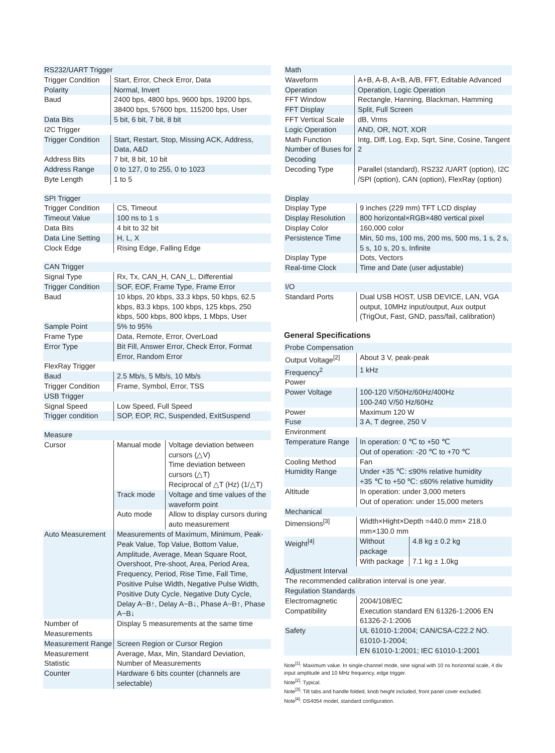| RS232/UART Trigger | |
| --- | --- |
| Trigger Condition | Start, Error, Check Error, Data |
| Polarity | Normal, Invert |
| Baud | 2400 bps, 4800 bps, 9600 bps, 19200 bps, 38400 bps, 57600 bps, 115200 bps, User |
| Data Bits | 5 bit, 6 bit, 7 bit, 8 bit |
| I2C Trigger | |
| Trigger Condition | Start, Restart, Stop, Missing ACK, Address, Data, A&D |
| Address Bits | 7 bit, 8 bit, 10 bit |
| Address Range | 0 to 127, 0 to 255, 0 to 1023 |
| Byte Length | 1 to 5 |
| SPI Trigger | |
| --- | --- |
| Trigger Condition | CS, Timeout |
| Timeout Value | 100 ns to 1 s |
| Data Bits | 4 bit to 32 bit |
| Data Line Setting | H, L, X |
| Clock Edge | Rising Edge, Falling Edge |
| CAN Trigger | |
| --- | --- |
| Signal Type | Rx, Tx, CAN_H, CAN_L, Differential |
| Trigger Condition | SOF, EOF, Frame Type, Frame Error |
| Baud | 10 kbps, 20 kbps, 33.3 kbps, 50 kbps, 62.5 kbps, 83.3 kbps, 100 kbps, 125 kbps, 250 kbps, 500 kbps, 800 kbps, 1 Mbps, User |
| Sample Point | 5% to 95% |
| Frame Type | Data, Remote, Error, OverLoad |
| Error Type | Bit Fill, Answer Error, Check Error, Format Error, Random Error |
| FlexRay Trigger | |
| Baud | 2.5 Mb/s, 5 Mb/s, 10 Mb/s |
| Trigger Condition | Frame, Symbol, Error, TSS |
| USB Trigger | |
| Signal Speed | Low Speed, Full Speed |
| Trigger condition | SOP, EOP, RC, Suspended, ExitSuspend |
| Measure | | |
| --- | --- | --- |
| Cursor | Manual mode | Voltage deviation between cursors (△V) Time deviation between cursors (△T) Reciprocal of △T (Hz) (1/△T) |
| | Track mode | Voltage and time values of the waveform point |
| | Auto mode | Allow to display cursors during auto measurement |
| Auto Measurement | Measurements of Maximum, Minimum, Peak-Peak Value, Top Value, Bottom Value, Amplitude, Average, Mean Square Root, Overshoot, Pre-shoot, Area, Period Area, Frequency, Period, Rise Time, Fall Time, Positive Pulse Width, Negative Pulse Width, Positive Duty Cycle, Negative Duty Cycle, Delay A~B↑, Delay A~B↓, Phase A~B↑, Phase A~B↓ | |
| Number of Measurements | Display 5 measurements at the same time | |
| Measurement Range | Screen Region or Cursor Region | |
| Measurement Statistic | Average, Max, Min, Standard Deviation, Number of Measurements | |
| Counter | Hardware 6 bits counter (channels are selectable) | |
| Math | |
| --- | --- |
| Waveform | A+B, A-B, A×B, A/B, FFT, Editable Advanced |
| Operation | Operation, Logic Operation |
| FFT Window | Rectangle, Hanning, Blackman, Hamming |
| FFT Display | Split, Full Screen |
| FFT Vertical Scale | dB, Vrms |
| Logic Operation | AND, OR, NOT, XOR |
| Math Function | Intg, Diff, Log, Exp, Sqrt, Sine, Cosine, Tangent |
| Number of Buses for Decoding | 2 |
| Decoding Type | Parallel (standard), RS232 /UART (option), I2C /SPI (option), CAN (option), FlexRay (option) |
| Display | |
| --- | --- |
| Display Type | 9 inches (229 mm) TFT LCD display |
| Display Resolution | 800 horizontal×RGB×480 vertical pixel |
| Display Color | 160,000 color |
| Persistence Time | Min, 50 ms, 100 ms, 200 ms, 500 ms, 1 s, 2 s, 5 s, 10 s, 20 s, Infinite |
| Display Type | Dots, Vectors |
| Real-time Clock | Time and Date (user adjustable) |
| I/O | |
| --- | --- |
| Standard Ports | Dual USB HOST, USB DEVICE, LAN, VGA output, 10MHz input/output, Aux output (TrigOut, Fast, GND, pass/fail, calibration) |
General Specifications
| Probe Compensation | | |
| --- | --- | --- |
| Output Voltage<sup>[2]</sup> | About 3 V, peak-peak | |
| Frequency<sup>2</sup> | 1 kHz | |
| Power | | |
| Power Voltage | 100-120 V/50Hz/60Hz/400Hz 100-240 V/50 Hz/60Hz | |
| Power | Maximum 120 W | |
| Fuse | 3 A, T degree, 250 V | |
| Environment | | |
| Temperature Range | In operation: 0 ℃ to +50 ℃ Out of operation: -20 ℃ to +70 ℃ | |
| Cooling Method | Fan | |
| Humidity Range | Under +35 ℃: ≤90% relative humidity +35 ℃ to +50 ℃: ≤60% relative humidity | |
| Altitude | In operation: under 3,000 meters Out of operation: under 15,000 meters | |
| Mechanical | | |
| Dimensions<sup>[3]</sup> | Width×Hight×Depth =440.0 mm× 218.0 mm×130.0 mm | |
| Weight<sup>[4]</sup> | Without package | 4.8 kg ± 0.2 kg |
| | With package | 7.1 kg ± 1.0kg |
| Adjustment Interval | | |
| The recommended calibration interval is one year. | | |
| Regulation Standards | | |
| Electromagnetic Compatibility | 2004/108/EC Execution standard EN 61326-1:2006 EN 61326-2-1:2006 | |
| Safety | UL 61010-1:2004; CAN/CSA-C22.2 NO. 61010-1-2004; EN 61010-1:2001; IEC 61010-1:2001 | |
Note<sup>[1]</sup>: Maximum value. In single-channel mode, sine signal with 10 ns horizontal scale, 4 div input amplitude and 10 MHz frequency, edge trigger.
Note<sup>[2]</sup>: Typical.
Note<sup>[3]</sup>: Tilt tabs and handle folded, knob height included, front panel cover excluded.
Note<sup>[4]</sup>: DS4054 model, standard configuration.